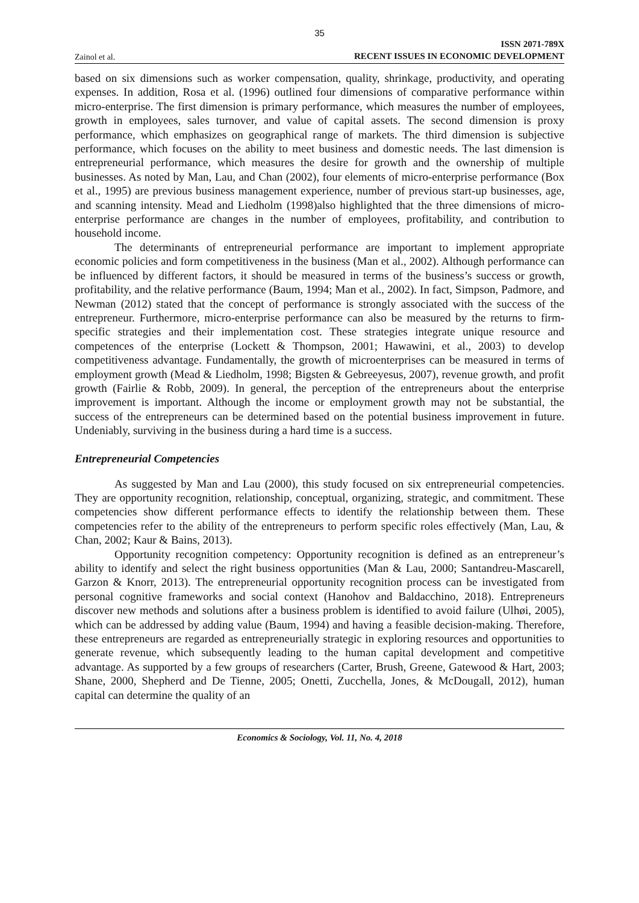35
Zainol et al. ISSN 2071-789X
RECENT ISSUES IN ECONOMIC DEVELOPMENT
based on six dimensions such as worker compensation, quality, shrinkage, productivity, and operating expenses. In addition, Rosa et al. (1996) outlined four dimensions of comparative performance within micro-enterprise. The first dimension is primary performance, which measures the number of employees, growth in employees, sales turnover, and value of capital assets. The second dimension is proxy performance, which emphasizes on geographical range of markets. The third dimension is subjective performance, which focuses on the ability to meet business and domestic needs. The last dimension is entrepreneurial performance, which measures the desire for growth and the ownership of multiple businesses. As noted by Man, Lau, and Chan (2002), four elements of micro-enterprise performance (Box et al., 1995) are previous business management experience, number of previous start-up businesses, age, and scanning intensity. Mead and Liedholm (1998)also highlighted that the three dimensions of micro-enterprise performance are changes in the number of employees, profitability, and contribution to household income.
The determinants of entrepreneurial performance are important to implement appropriate economic policies and form competitiveness in the business (Man et al., 2002). Although performance can be influenced by different factors, it should be measured in terms of the business’s success or growth, profitability, and the relative performance (Baum, 1994; Man et al., 2002). In fact, Simpson, Padmore, and Newman (2012) stated that the concept of performance is strongly associated with the success of the entrepreneur. Furthermore, micro-enterprise performance can also be measured by the returns to firm-specific strategies and their implementation cost. These strategies integrate unique resource and competences of the enterprise (Lockett & Thompson, 2001; Hawawini, et al., 2003) to develop competitiveness advantage. Fundamentally, the growth of microenterprises can be measured in terms of employment growth (Mead & Liedholm, 1998; Bigsten & Gebreeyesus, 2007), revenue growth, and profit growth (Fairlie & Robb, 2009). In general, the perception of the entrepreneurs about the enterprise improvement is important. Although the income or employment growth may not be substantial, the success of the entrepreneurs can be determined based on the potential business improvement in future. Undeniably, surviving in the business during a hard time is a success.
Entrepreneurial Competencies
As suggested by Man and Lau (2000), this study focused on six entrepreneurial competencies. They are opportunity recognition, relationship, conceptual, organizing, strategic, and commitment. These competencies show different performance effects to identify the relationship between them. These competencies refer to the ability of the entrepreneurs to perform specific roles effectively (Man, Lau, & Chan, 2002; Kaur & Bains, 2013).
Opportunity recognition competency: Opportunity recognition is defined as an entrepreneur’s ability to identify and select the right business opportunities (Man & Lau, 2000; Santandreu-Mascarell, Garzon & Knorr, 2013). The entrepreneurial opportunity recognition process can be investigated from personal cognitive frameworks and social context (Hanohov and Baldacchino, 2018). Entrepreneurs discover new methods and solutions after a business problem is identified to avoid failure (Ulhøi, 2005), which can be addressed by adding value (Baum, 1994) and having a feasible decision-making. Therefore, these entrepreneurs are regarded as entrepreneurially strategic in exploring resources and opportunities to generate revenue, which subsequently leading to the human capital development and competitive advantage. As supported by a few groups of researchers (Carter, Brush, Greene, Gatewood & Hart, 2003; Shane, 2000, Shepherd and De Tienne, 2005; Onetti, Zucchella, Jones, & McDougall, 2012), human capital can determine the quality of an
Economics & Sociology, Vol. 11, No. 4, 2018